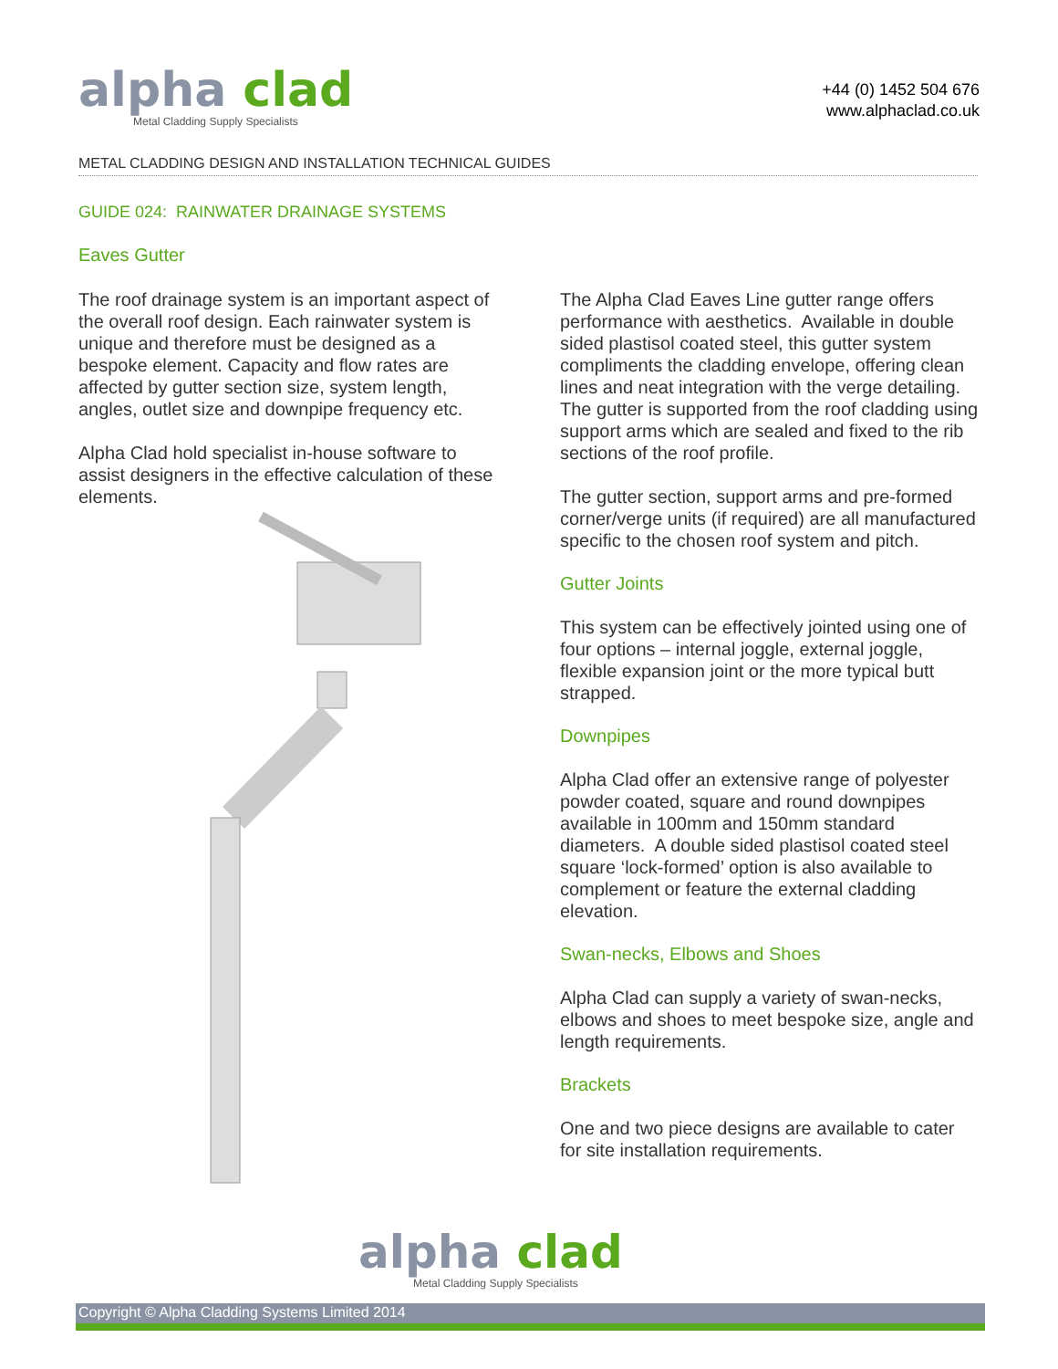alpha clad
Metal Cladding Supply Specialists
+44 (0) 1452 504 676
www.alphaclad.co.uk
METAL CLADDING DESIGN AND INSTALLATION TECHNICAL GUIDES
GUIDE 024: RAINWATER DRAINAGE SYSTEMS
Eaves Gutter
The roof drainage system is an important aspect of the overall roof design. Each rainwater system is unique and therefore must be designed as a bespoke element. Capacity and flow rates are affected by gutter section size, system length, angles, outlet size and downpipe frequency etc.
Alpha Clad hold specialist in-house software to assist designers in the effective calculation of these elements.
The Alpha Clad Eaves Line gutter range offers performance with aesthetics. Available in double sided plastisol coated steel, this gutter system compliments the cladding envelope, offering clean lines and neat integration with the verge detailing. The gutter is supported from the roof cladding using support arms which are sealed and fixed to the rib sections of the roof profile.
The gutter section, support arms and pre-formed corner/verge units (if required) are all manufactured specific to the chosen roof system and pitch.
Gutter Joints
This system can be effectively jointed using one of four options – internal joggle, external joggle, flexible expansion joint or the more typical butt strapped.
Downpipes
Alpha Clad offer an extensive range of polyester powder coated, square and round downpipes available in 100mm and 150mm standard diameters. A double sided plastisol coated steel square ‘lock-formed’ option is also available to complement or feature the external cladding elevation.
Swan-necks, Elbows and Shoes
Alpha Clad can supply a variety of swan-necks, elbows and shoes to meet bespoke size, angle and length requirements.
Brackets
One and two piece designs are available to cater for site installation requirements.
alpha clad
Metal Cladding Supply Specialists
Copyright © Alpha Cladding Systems Limited 2014